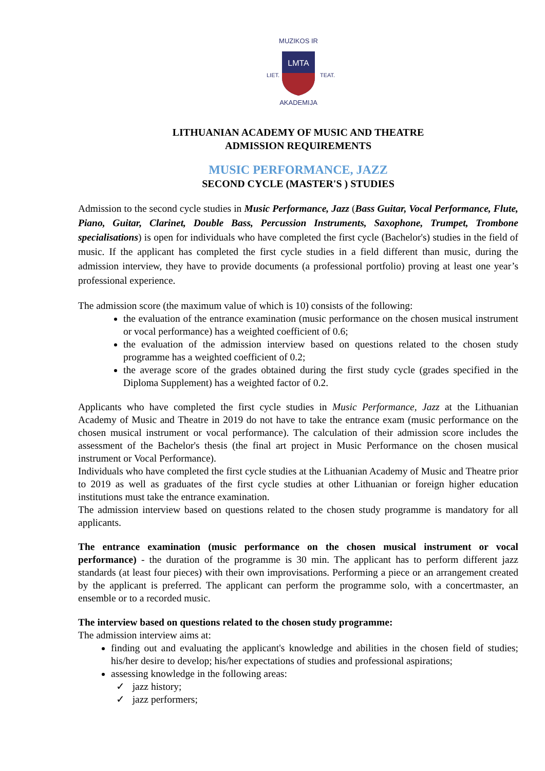MUZIKOS IR
AKADEMIJA
LIET.
TEAT.
LMTA
LITHUANIAN ACADEMY OF MUSIC AND THEATRE
ADMISSION REQUIREMENTS
MUSIC PERFORMANCE, JAZZ
SECOND CYCLE (MASTER'S ) STUDIES
Admission to the second cycle studies in Music Performance, Jazz (Bass Guitar, Vocal Performance, Flute, Piano, Guitar, Clarinet, Double Bass, Percussion Instruments, Saxophone, Trumpet, Trombone specialisations) is open for individuals who have completed the first cycle (Bachelor's) studies in the field of music. If the applicant has completed the first cycle studies in a field different than music, during the admission interview, they have to provide documents (a professional portfolio) proving at least one year’s professional experience.
The admission score (the maximum value of which is 10) consists of the following:
the evaluation of the entrance examination (music performance on the chosen musical instrument or vocal performance) has a weighted coefficient of 0.6;
the evaluation of the admission interview based on questions related to the chosen study programme has a weighted coefficient of 0.2;
the average score of the grades obtained during the first study cycle (grades specified in the Diploma Supplement) has a weighted factor of 0.2.
Applicants who have completed the first cycle studies in Music Performance, Jazz at the Lithuanian Academy of Music and Theatre in 2019 do not have to take the entrance exam (music performance on the chosen musical instrument or vocal performance). The calculation of their admission score includes the assessment of the Bachelor's thesis (the final art project in Music Performance on the chosen musical instrument or Vocal Performance).
Individuals who have completed the first cycle studies at the Lithuanian Academy of Music and Theatre prior to 2019 as well as graduates of the first cycle studies at other Lithuanian or foreign higher education institutions must take the entrance examination.
The admission interview based on questions related to the chosen study programme is mandatory for all applicants.
The entrance examination (music performance on the chosen musical instrument or vocal performance) - the duration of the programme is 30 min. The applicant has to perform different jazz standards (at least four pieces) with their own improvisations. Performing a piece or an arrangement created by the applicant is preferred. The applicant can perform the programme solo, with a concertmaster, an ensemble or to a recorded music.
The interview based on questions related to the chosen study programme:
The admission interview aims at:
finding out and evaluating the applicant's knowledge and abilities in the chosen field of studies; his/her desire to develop; his/her expectations of studies and professional aspirations;
assessing knowledge in the following areas:
✓ jazz history;
✓ jazz performers;